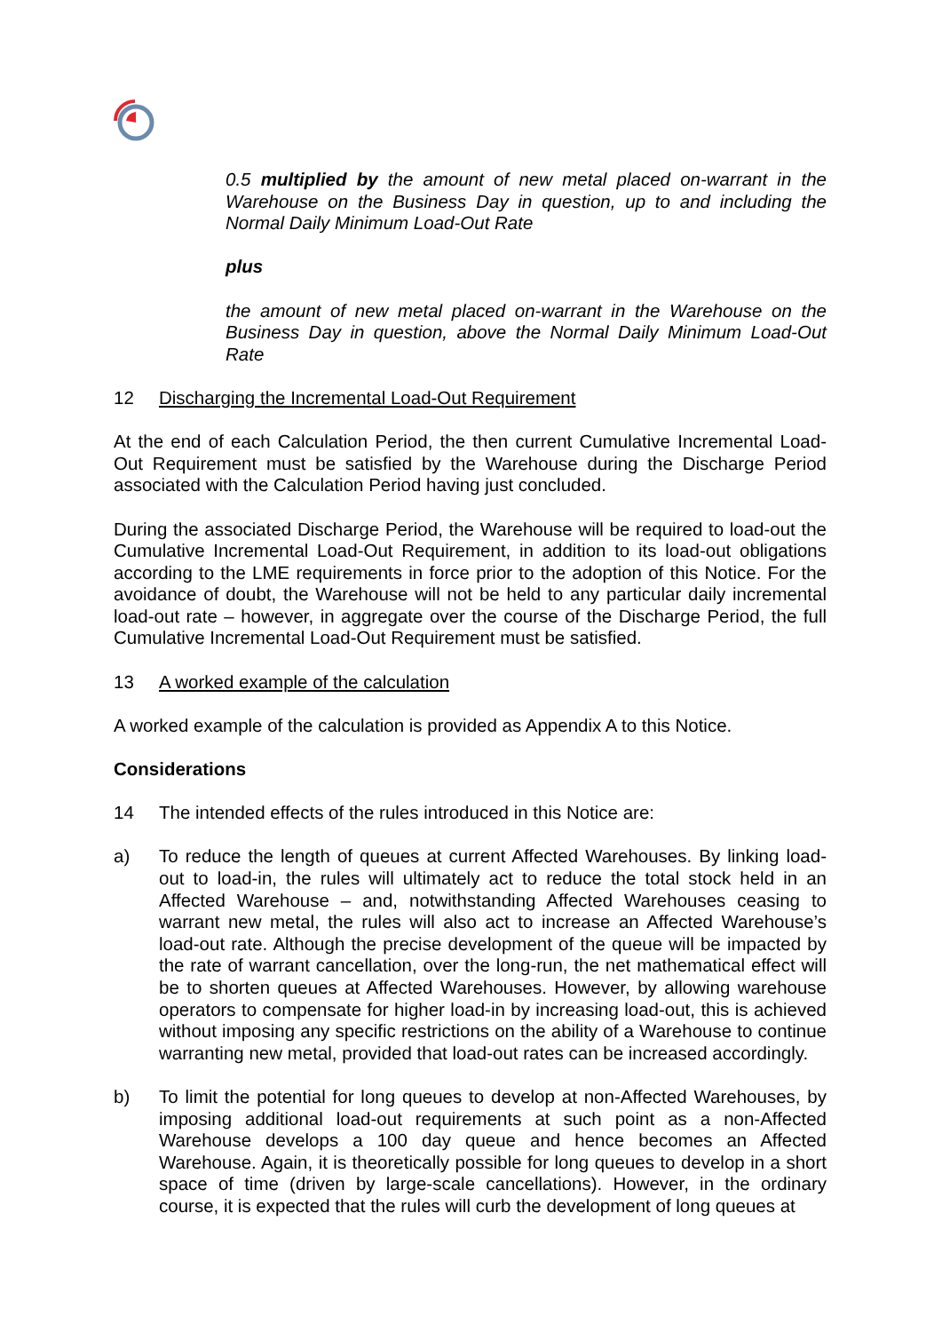0.5 multiplied by the amount of new metal placed on-warrant in the Warehouse on the Business Day in question, up to and including the Normal Daily Minimum Load-Out Rate
plus
the amount of new metal placed on-warrant in the Warehouse on the Business Day in question, above the Normal Daily Minimum Load-Out Rate
12 Discharging the Incremental Load-Out Requirement
At the end of each Calculation Period, the then current Cumulative Incremental Load-Out Requirement must be satisfied by the Warehouse during the Discharge Period associated with the Calculation Period having just concluded.
During the associated Discharge Period, the Warehouse will be required to load-out the Cumulative Incremental Load-Out Requirement, in addition to its load-out obligations according to the LME requirements in force prior to the adoption of this Notice. For the avoidance of doubt, the Warehouse will not be held to any particular daily incremental load-out rate – however, in aggregate over the course of the Discharge Period, the full Cumulative Incremental Load-Out Requirement must be satisfied.
13 A worked example of the calculation
A worked example of the calculation is provided as Appendix A to this Notice.
Considerations
14 The intended effects of the rules introduced in this Notice are:
a) To reduce the length of queues at current Affected Warehouses. By linking load-out to load-in, the rules will ultimately act to reduce the total stock held in an Affected Warehouse – and, notwithstanding Affected Warehouses ceasing to warrant new metal, the rules will also act to increase an Affected Warehouse’s load-out rate. Although the precise development of the queue will be impacted by the rate of warrant cancellation, over the long-run, the net mathematical effect will be to shorten queues at Affected Warehouses. However, by allowing warehouse operators to compensate for higher load-in by increasing load-out, this is achieved without imposing any specific restrictions on the ability of a Warehouse to continue warranting new metal, provided that load-out rates can be increased accordingly.
b) To limit the potential for long queues to develop at non-Affected Warehouses, by imposing additional load-out requirements at such point as a non-Affected Warehouse develops a 100 day queue and hence becomes an Affected Warehouse. Again, it is theoretically possible for long queues to develop in a short space of time (driven by large-scale cancellations). However, in the ordinary course, it is expected that the rules will curb the development of long queues at